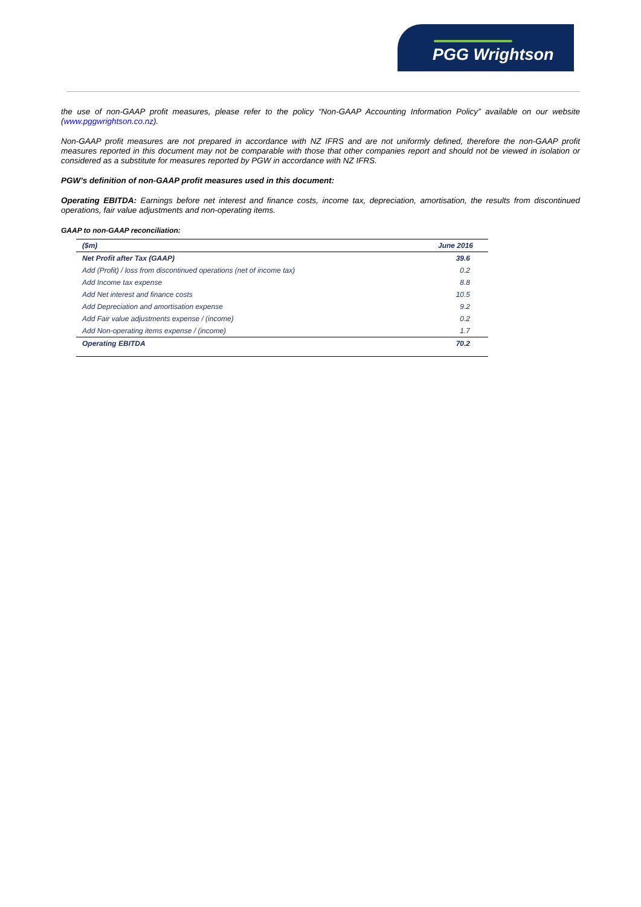PGG Wrightson
the use of non-GAAP profit measures, please refer to the policy “Non-GAAP Accounting Information Policy” available on our website (www.pggwrightson.co.nz).
Non-GAAP profit measures are not prepared in accordance with NZ IFRS and are not uniformly defined, therefore the non-GAAP profit measures reported in this document may not be comparable with those that other companies report and should not be viewed in isolation or considered as a substitute for measures reported by PGW in accordance with NZ IFRS.
PGW’s definition of non-GAAP profit measures used in this document:
Operating EBITDA: Earnings before net interest and finance costs, income tax, depreciation, amortisation, the results from discontinued operations, fair value adjustments and non-operating items.
GAAP to non-GAAP reconciliation:
| ($m) | June 2016 |
| --- | --- |
| Net Profit after Tax (GAAP) | 39.6 |
| Add (Profit) / loss from discontinued operations (net of income tax) | 0.2 |
| Add Income tax expense | 8.8 |
| Add Net interest and finance costs | 10.5 |
| Add Depreciation and amortisation expense | 9.2 |
| Add Fair value adjustments expense / (income) | 0.2 |
| Add Non-operating items expense / (income) | 1.7 |
| Operating EBITDA | 70.2 |